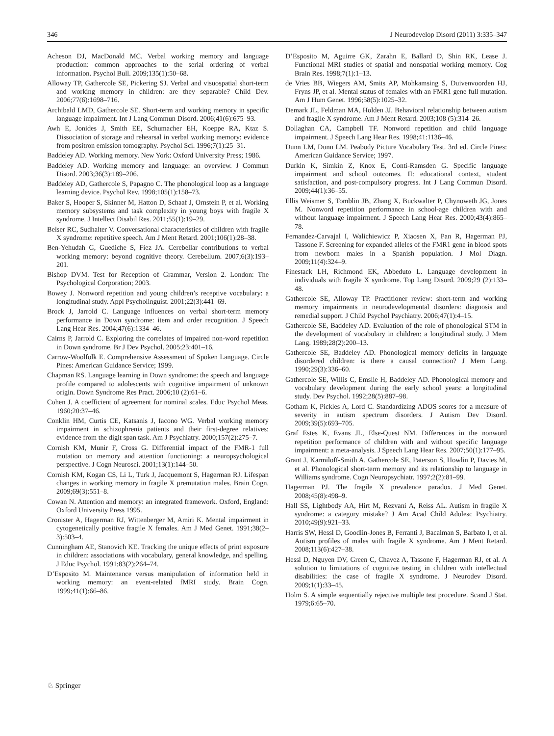346 J Neurodevelop Disord (2011) 3:335–347
Acheson DJ, MacDonald MC. Verbal working memory and language production: common approaches to the serial ordering of verbal information. Psychol Bull. 2009;135(1):50–68.
Alloway TP, Gathercole SE, Pickering SJ. Verbal and visuospatial short-term and working memory in children: are they separable? Child Dev. 2006;77(6):1698–716.
Archibald LMD, Gathercole SE. Short-term and working memory in specific language impairment. Int J Lang Commun Disord. 2006;41(6):675–93.
Awh E, Jonides J, Smith EE, Schumacher EH, Koeppe RA, Ktaz S. Dissociation of storage and rehearsal in verbal working memory: evidence from positron emission tomography. Psychol Sci. 1996;7(1):25–31.
Baddeley AD. Working memory. New York: Oxford University Press; 1986.
Baddeley AD. Working memory and language: an overview. J Commun Disord. 2003;36(3):189–206.
Baddeley AD, Gathercole S, Papagno C. The phonological loop as a language learning device. Psychol Rev. 1998;105(1):158–73.
Baker S, Hooper S, Skinner M, Hatton D, Schaaf J, Ornstein P, et al. Working memory subsystems and task complexity in young boys with fragile X syndrome. J Intellect Disabil Res. 2011;55(1):19–29.
Belser RC, Sudhalter V. Conversational characteristics of children with fragile X syndrome: repetitive speech. Am J Ment Retard. 2001;106(1):28–38.
Ben-Yehudah G, Guediche S, Fiez JA. Cerebellar contributions to verbal working memory: beyond cognitive theory. Cerebellum. 2007;6(3):193–201.
Bishop DVM. Test for Reception of Grammar, Version 2. London: The Psychological Corporation; 2003.
Bowey J. Nonword repetition and young children’s receptive vocabulary: a longitudinal study. Appl Psycholinguist. 2001;22(3):441–69.
Brock J, Jarrold C. Language influences on verbal short-term memory performance in Down syndrome: item and order recognition. J Speech Lang Hear Res. 2004;47(6):1334–46.
Cairns P, Jarrold C. Exploring the correlates of impaired non-word repetition in Down syndrome. Br J Dev Psychol. 2005;23:401–16.
Carrow-Woolfolk E. Comprehensive Assessment of Spoken Language. Circle Pines: American Guidance Service; 1999.
Chapman RS. Language learning in Down syndrome: the speech and language profile compared to adolescents with cognitive impairment of unknown origin. Down Syndrome Res Pract. 2006;10 (2):61–6.
Cohen J. A coefficient of agreement for nominal scales. Educ Psychol Meas. 1960;20:37–46.
Conklin HM, Curtis CE, Katsanis J, Iacono WG. Verbal working memory impairment in schizophrenia patients and their first-degree relatives: evidence from the digit span task. Am J Psychiatry. 2000;157(2):275–7.
Cornish KM, Munir F, Cross G. Differential impact of the FMR-1 full mutation on memory and attention functioning: a neuropsychological perspective. J Cogn Neurosci. 2001;13(1):144–50.
Cornish KM, Kogan CS, Li L, Turk J, Jacquemont S, Hagerman RJ. Lifespan changes in working memory in fragile X premutation males. Brain Cogn. 2009;69(3):551–8.
Cowan N. Attention and memory: an integrated framework. Oxford, England: Oxford University Press 1995.
Cronister A, Hagerman RJ, Wittenberger M, Amiri K. Mental impairment in cytogenetically positive fragile X females. Am J Med Genet. 1991;38(2–3):503–4.
Cunningham AE, Stanovich KE. Tracking the unique effects of print exposure in children: associations with vocabulary, general knowledge, and spelling. J Educ Psychol. 1991;83(2):264–74.
D’Esposito M. Maintenance versus manipulation of information held in working memory: an event-related fMRI study. Brain Cogn. 1999;41(1):66–86.
D’Esposito M, Aguirre GK, Zarahn E, Ballard D, Shin RK, Lease J. Functional MRI studies of spatial and nonspatial working memory. Cog Brain Res. 1998;7(1):1–13.
de Vries BB, Wiegers AM, Smits AP, Mohkamsing S, Duivenvoorden HJ, Fryns JP, et al. Mental status of females with an FMR1 gene full mutation. Am J Hum Genet. 1996;58(5):1025–32.
Demark JL, Feldman MA, Holden JJ. Behavioral relationship between autism and fragile X syndrome. Am J Ment Retard. 2003;108 (5):314–26.
Dollaghan CA, Campbell TF. Nonword repetition and child language impairment. J Speech Lang Hear Res. 1998;41:1136–46.
Dunn LM, Dunn LM. Peabody Picture Vocabulary Test. 3rd ed. Circle Pines: American Guidance Service; 1997.
Durkin K, Simkin Z, Knox E, Conti-Ramsden G. Specific language impairment and school outcomes. II: educational context, student satisfaction, and post-compulsory progress. Int J Lang Commun Disord. 2009;44(1):36–55.
Ellis Weismer S, Tomblin JB, Zhang X, Buckwalter P, Chynoweth JG, Jones M. Nonword repetition performance in school-age children with and without language impairment. J Speech Lang Hear Res. 2000;43(4):865–78.
Fernandez-Carvajal I, Walichiewicz P, Xiaosen X, Pan R, Hagerman PJ, Tassone F. Screening for expanded alleles of the FMR1 gene in blood spots from newborn males in a Spanish population. J Mol Diagn. 2009;11(4):324–9.
Finestack LH, Richmond EK, Abbeduto L. Language development in individuals with fragile X syndrome. Top Lang Disord. 2009;29 (2):133–48.
Gathercole SE, Alloway TP. Practitioner review: short-term and working memory impairments in neurodevelopmental disorders: diagnosis and remedial support. J Child Psychol Psychiatry. 2006;47(1):4–15.
Gathercole SE, Baddeley AD. Evaluation of the role of phonological STM in the development of vocabulary in children: a longitudinal study. J Mem Lang. 1989;28(2):200–13.
Gathercole SE, Baddeley AD. Phonological memory deficits in language disordered children: is there a causal connection? J Mem Lang. 1990;29(3):336–60.
Gathercole SE, Willis C, Emslie H, Baddeley AD. Phonological memory and vocabulary development during the early school years: a longitudinal study. Dev Psychol. 1992;28(5):887–98.
Gotham K, Pickles A, Lord C. Standardizing ADOS scores for a measure of severity in autism spectrum disorders. J Autism Dev Disord. 2009;39(5):693–705.
Graf Estes K, Evans JL, Else-Quest NM. Differences in the nonword repetition performance of children with and without specific language impairment: a meta-analysis. J Speech Lang Hear Res. 2007;50(1):177–95.
Grant J, Karmiloff-Smith A, Gathercole SE, Paterson S, Howlin P, Davies M, et al. Phonological short-term memory and its relationship to language in Williams syndrome. Cogn Neuropsychiatr. 1997;2(2):81–99.
Hagerman PJ. The fragile X prevalence paradox. J Med Genet. 2008;45(8):498–9.
Hall SS, Lightbody AA, Hirt M, Rezvani A, Reiss AL. Autism in fragile X syndrome: a category mistake? J Am Acad Child Adolesc Psychiatry. 2010;49(9):921–33.
Harris SW, Hessl D, Goodlin-Jones B, Ferranti J, Bacalman S, Barbato I, et al. Autism profiles of males with fragile X syndrome. Am J Ment Retard. 2008;113(6):427–38.
Hessl D, Nguyen DV, Green C, Chavez A, Tassone F, Hagerman RJ, et al. A solution to limitations of cognitive testing in children with intellectual disabilities: the case of fragile X syndrome. J Neurodev Disord. 2009;1(1):33–45.
Holm S. A simple sequentially rejective multiple test procedure. Scand J Stat. 1979;6:65–70.
♘ Springer